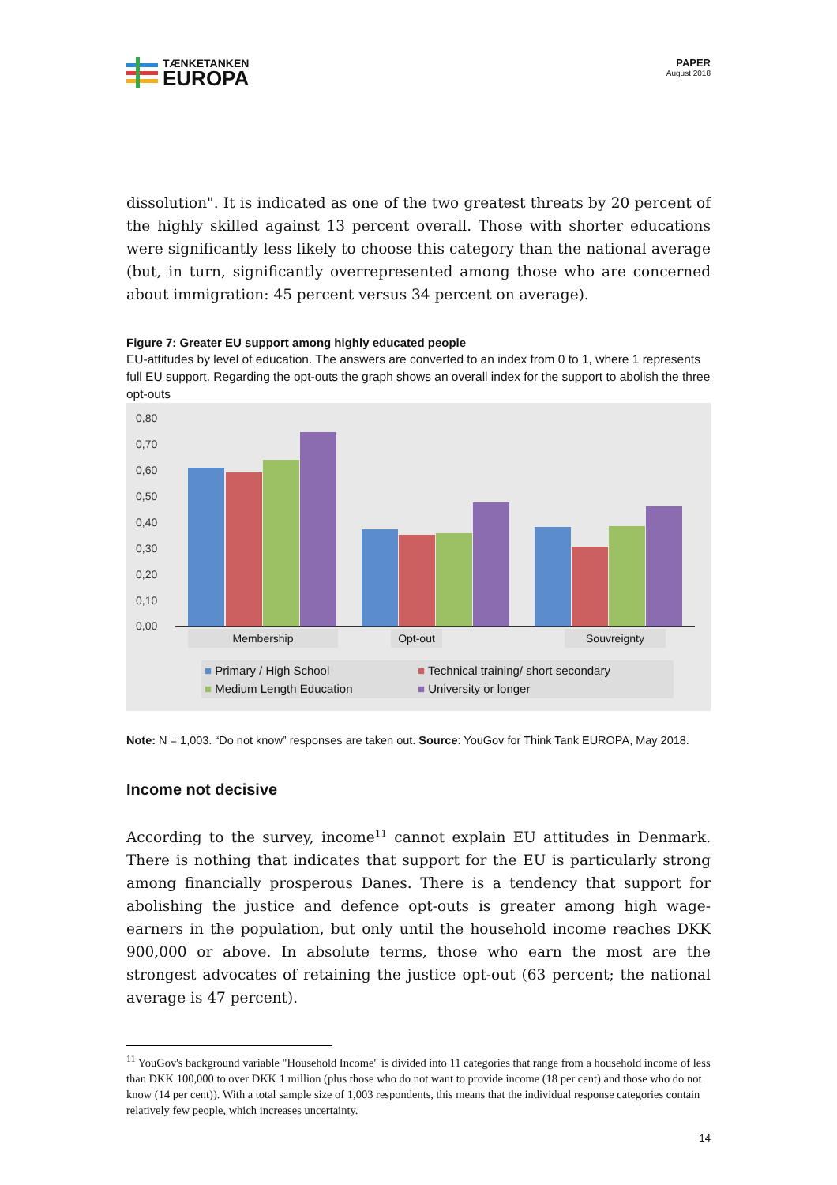TÆNKETANKEN
EUROPA
PAPER
August 2018
dissolution". It is indicated as one of the two greatest threats by 20 percent of the highly skilled against 13 percent overall. Those with shorter educations were significantly less likely to choose this category than the national average (but, in turn, significantly overrepresented among those who are concerned about immigration: 45 percent versus 34 percent on average).
Figure 7: Greater EU support among highly educated people
EU-attitudes by level of education. The answers are converted to an index from 0 to 1, where 1 represents full EU support. Regarding the opt-outs the graph shows an overall index for the support to abolish the three opt-outs
0,80
0,70
0,60
0,50
0,40
0,30
0,20
0,10
0,00
Membership Opt-out Souvreignty
■ Primary / High School ■ Technical training/ short secondary ■ Medium Length Education ■ University or longer
Note: N = 1,003. “Do not know” responses are taken out. Source: YouGov for Think Tank EUROPA, May 2018.
Income not decisive
According to the survey, income<sup>11</sup> cannot explain EU attitudes in Denmark. There is nothing that indicates that support for the EU is particularly strong among financially prosperous Danes. There is a tendency that support for abolishing the justice and defence opt-outs is greater among high wage-earners in the population, but only until the household income reaches DKK 900,000 or above. In absolute terms, those who earn the most are the strongest advocates of retaining the justice opt-out (63 percent; the national average is 47 percent).
<sup>11</sup> YouGov's background variable "Household Income" is divided into 11 categories that range from a household income of less than DKK 100,000 to over DKK 1 million (plus those who do not want to provide income (18 per cent) and those who do not know (14 per cent)). With a total sample size of 1,003 respondents, this means that the individual response categories contain relatively few people, which increases uncertainty.
14